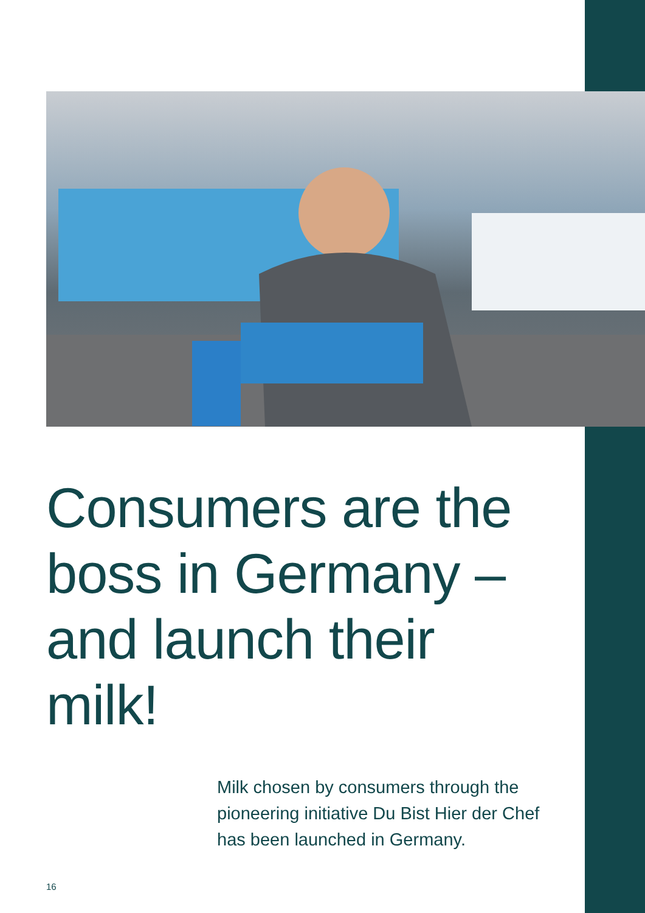Consumers are the boss in Germany – and launch their milk!
Milk chosen by consumers through the pioneering initiative Du Bist Hier der Chef has been launched in Germany.
16